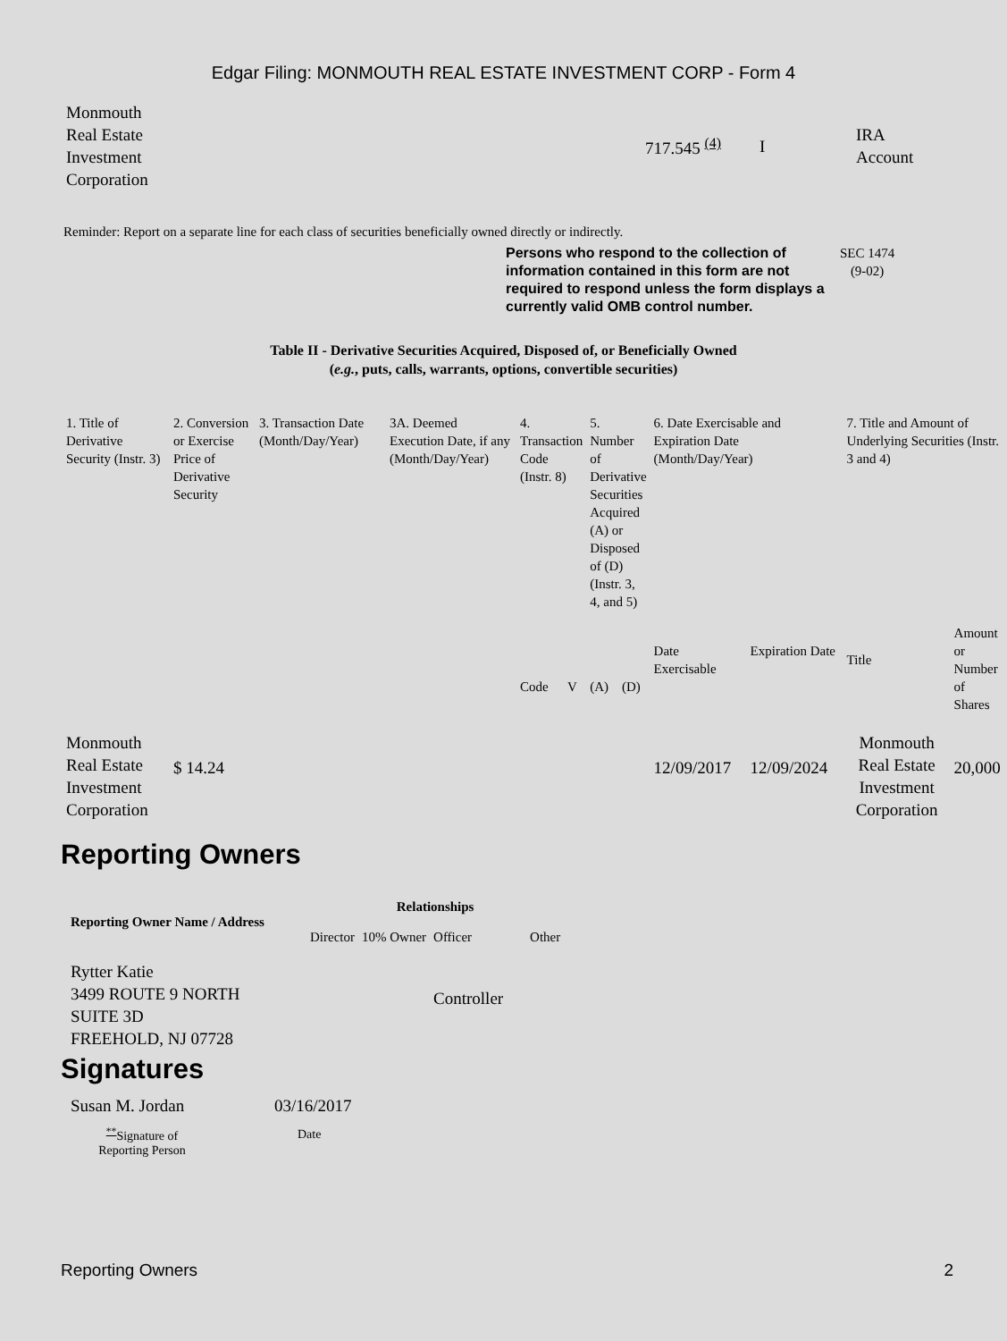Edgar Filing: MONMOUTH REAL ESTATE INVESTMENT CORP - Form 4
| Monmouth Real Estate Investment Corporation | 717.545 <sup>(4)</sup> | I | IRA Account |
Reminder: Report on a separate line for each class of securities beneficially owned directly or indirectly.
Persons who respond to the collection of information contained in this form are not required to respond unless the form displays a currently valid OMB control number.
SEC 1474
(9-02)
Table II - Derivative Securities Acquired, Disposed of, or Beneficially Owned
(e.g., puts, calls, warrants, options, convertible securities)
| 1. Title of Derivative Security (Instr. 3) | 2. Conversion or Exercise Price of Derivative Security | 3. Transaction Date (Month/Day/Year) | 3A. Deemed Execution Date, if any (Month/Day/Year) | 4. Transaction Code (Instr. 8) | | 5. Number of Derivative Securities Acquired (A) or Disposed of (D) (Instr. 3, 4, and 5) | | 6. Date Exercisable and Expiration Date (Month/Day/Year) | | 7. Title and Amount of Underlying Securities (Instr. 3 and 4) | |
| | | | | Code | V | (A) | (D) | Date Exercisable | Expiration Date | Title | Amount or Number of Shares |
| Monmouth Real Estate Investment Corporation | $ 14.24 | | | | | | | 12/09/2017 | 12/09/2024 | Monmouth Real Estate Investment Corporation | 20,000 |
Reporting Owners
| Reporting Owner Name / Address | Relationships | | | |
| --- | --- | --- | --- | --- |
| | Director | 10% Owner | Officer | Other |
| Rytter Katie 3499 ROUTE 9 NORTH SUITE 3D FREEHOLD, NJ 07728 | | | Controller | |
Signatures
| Susan M. Jordan | 03/16/2017 |
| <sup>**</sup> Signature of Reporting Person | Date |
Reporting Owners 2